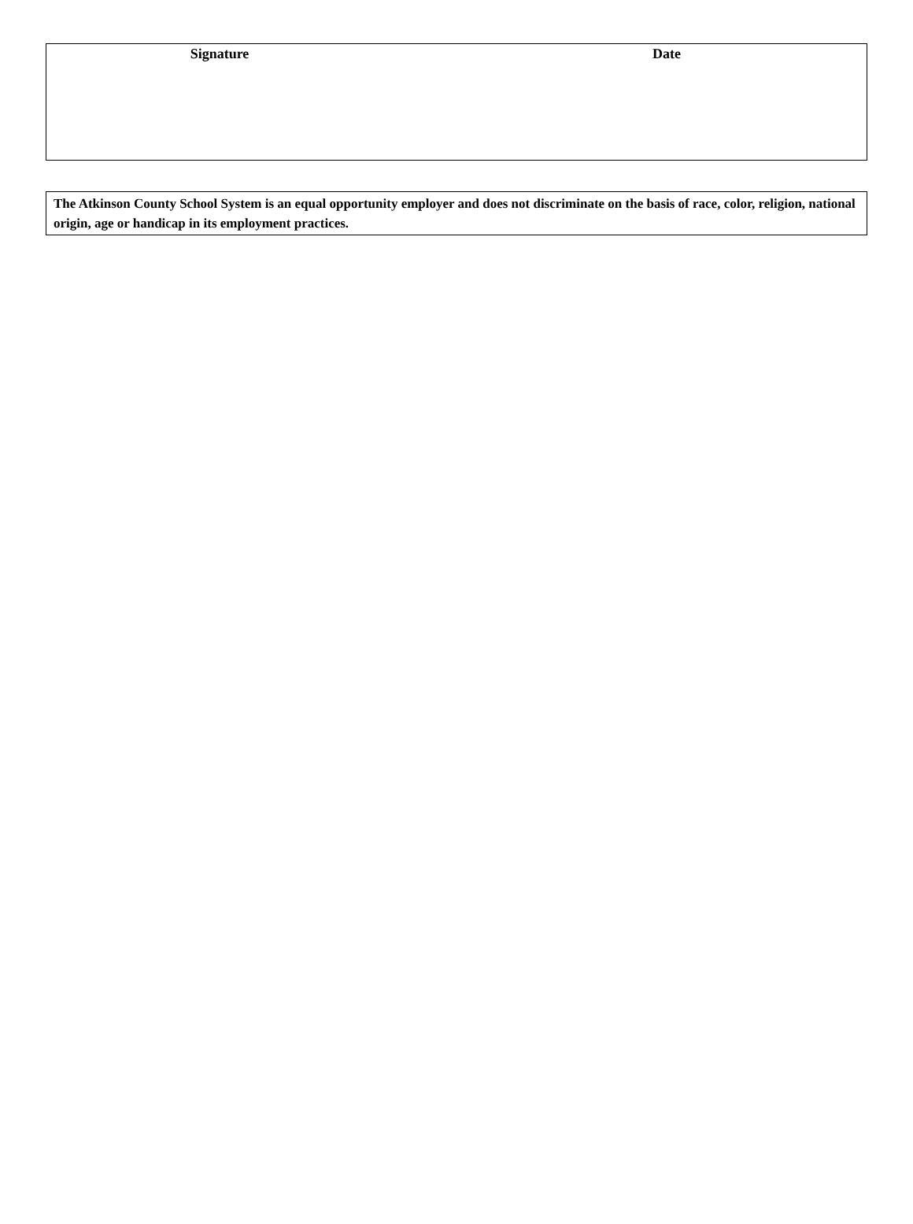Signature Date
The Atkinson County School System is an equal opportunity employer and does not discriminate on the basis of race, color, religion, national origin, age or handicap in its employment practices.